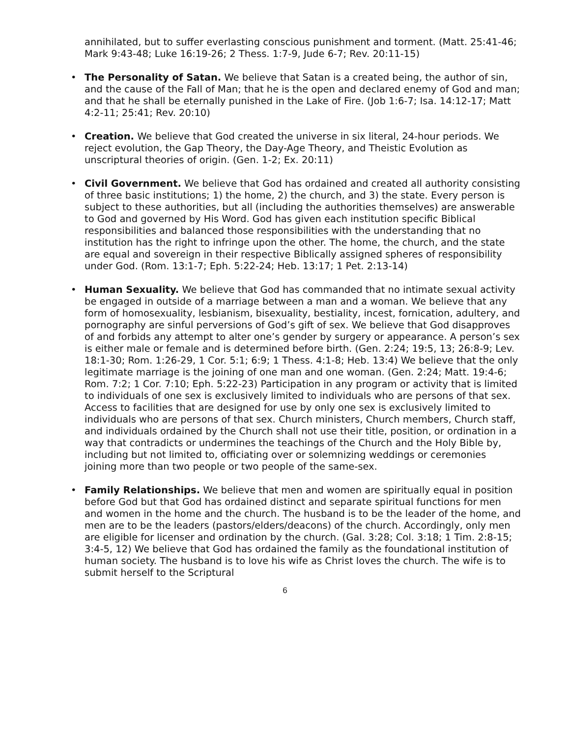annihilated, but to suffer everlasting conscious punishment and torment. (Matt. 25:41-46; Mark 9:43-48; Luke 16:19-26; 2 Thess. 1:7-9, Jude 6-7; Rev. 20:11-15)
• The Personality of Satan. We believe that Satan is a created being, the author of sin, and the cause of the Fall of Man; that he is the open and declared enemy of God and man; and that he shall be eternally punished in the Lake of Fire. (Job 1:6-7; Isa. 14:12-17; Matt 4:2-11; 25:41; Rev. 20:10)
• Creation. We believe that God created the universe in six literal, 24-hour periods. We reject evolution, the Gap Theory, the Day-Age Theory, and Theistic Evolution as unscriptural theories of origin. (Gen. 1-2; Ex. 20:11)
• Civil Government. We believe that God has ordained and created all authority consisting of three basic institutions; 1) the home, 2) the church, and 3) the state. Every person is subject to these authorities, but all (including the authorities themselves) are answerable to God and governed by His Word. God has given each institution specific Biblical responsibilities and balanced those responsibilities with the understanding that no institution has the right to infringe upon the other. The home, the church, and the state are equal and sovereign in their respective Biblically assigned spheres of responsibility under God. (Rom. 13:1-7; Eph. 5:22-24; Heb. 13:17; 1 Pet. 2:13-14)
• Human Sexuality. We believe that God has commanded that no intimate sexual activity be engaged in outside of a marriage between a man and a woman. We believe that any form of homosexuality, lesbianism, bisexuality, bestiality, incest, fornication, adultery, and pornography are sinful perversions of God’s gift of sex. We believe that God disapproves of and forbids any attempt to alter one’s gender by surgery or appearance. A person’s sex is either male or female and is determined before birth. (Gen. 2:24; 19:5, 13; 26:8-9; Lev. 18:1-30; Rom. 1:26-29, 1 Cor. 5:1; 6:9; 1 Thess. 4:1-8; Heb. 13:4) We believe that the only legitimate marriage is the joining of one man and one woman. (Gen. 2:24; Matt. 19:4-6; Rom. 7:2; 1 Cor. 7:10; Eph. 5:22-23) Participation in any program or activity that is limited to individuals of one sex is exclusively limited to individuals who are persons of that sex. Access to facilities that are designed for use by only one sex is exclusively limited to individuals who are persons of that sex. Church ministers, Church members, Church staff, and individuals ordained by the Church shall not use their title, position, or ordination in a way that contradicts or undermines the teachings of the Church and the Holy Bible by, including but not limited to, officiating over or solemnizing weddings or ceremonies joining more than two people or two people of the same-sex.
• Family Relationships. We believe that men and women are spiritually equal in position before God but that God has ordained distinct and separate spiritual functions for men and women in the home and the church. The husband is to be the leader of the home, and men are to be the leaders (pastors/elders/deacons) of the church. Accordingly, only men are eligible for licenser and ordination by the church. (Gal. 3:28; Col. 3:18; 1 Tim. 2:8-15; 3:4-5, 12) We believe that God has ordained the family as the foundational institution of human society. The husband is to love his wife as Christ loves the church. The wife is to submit herself to the Scriptural
6